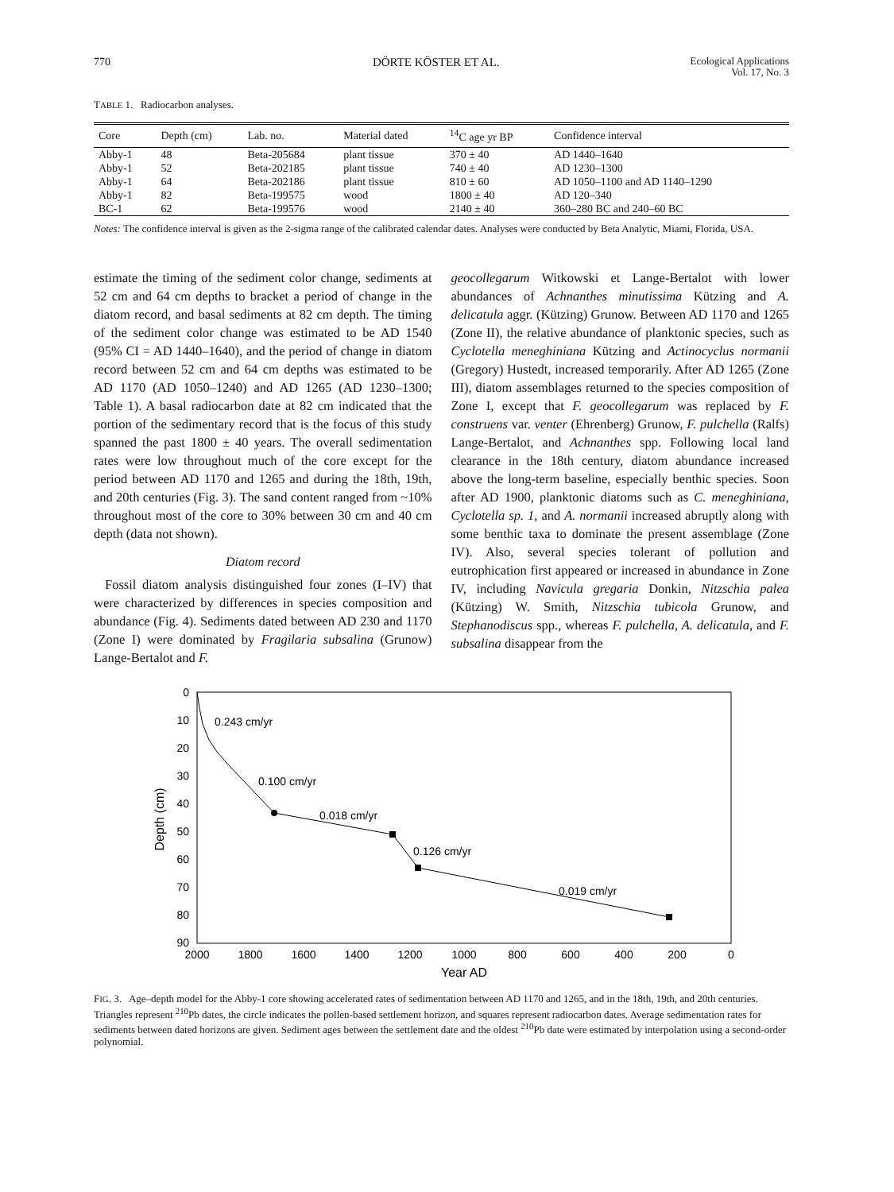770 DÖRTE KÖSTER ET AL. Ecological Applications
Vol. 17, No. 3
TABLE 1. Radiocarbon analyses.
| Core | Depth (cm) | Lab. no. | Material dated | <sup>14</sup>C age yr BP | Confidence interval |
| --- | --- | --- | --- | --- | --- |
| Abby-1 | 48 | Beta-205684 | plant tissue | 370 ± 40 | AD 1440–1640 |
| Abby-1 | 52 | Beta-202185 | plant tissue | 740 ± 40 | AD 1230–1300 |
| Abby-1 | 64 | Beta-202186 | plant tissue | 810 ± 60 | AD 1050–1100 and AD 1140–1290 |
| Abby-1 | 82 | Beta-199575 | wood | 1800 ± 40 | AD 120–340 |
| BC-1 | 62 | Beta-199576 | wood | 2140 ± 40 | 360–280 BC and 240–60 BC |
Notes: The confidence interval is given as the 2-sigma range of the calibrated calendar dates. Analyses were conducted by Beta Analytic, Miami, Florida, USA.
estimate the timing of the sediment color change, sediments at 52 cm and 64 cm depths to bracket a period of change in the diatom record, and basal sediments at 82 cm depth. The timing of the sediment color change was estimated to be AD 1540 (95% CI = AD 1440–1640), and the period of change in diatom record between 52 cm and 64 cm depths was estimated to be AD 1170 (AD 1050–1240) and AD 1265 (AD 1230–1300; Table 1). A basal radiocarbon date at 82 cm indicated that the portion of the sedimentary record that is the focus of this study spanned the past 1800 ± 40 years. The overall sedimentation rates were low throughout much of the core except for the period between AD 1170 and 1265 and during the 18th, 19th, and 20th centuries (Fig. 3). The sand content ranged from ~10% throughout most of the core to 30% between 30 cm and 40 cm depth (data not shown).
Diatom record
Fossil diatom analysis distinguished four zones (I–IV) that were characterized by differences in species composition and abundance (Fig. 4). Sediments dated between AD 230 and 1170 (Zone I) were dominated by Fragilaria subsalina (Grunow) Lange-Bertalot and F.
geocollegarum Witkowski et Lange-Bertalot with lower abundances of Achnanthes minutissima Kützing and A. delicatula aggr. (Kützing) Grunow. Between AD 1170 and 1265 (Zone II), the relative abundance of planktonic species, such as Cyclotella meneghiniana Kützing and Actinocyclus normanii (Gregory) Hustedt, increased temporarily. After AD 1265 (Zone III), diatom assemblages returned to the species composition of Zone I, except that F. geocollegarum was replaced by F. construens var. venter (Ehrenberg) Grunow, F. pulchella (Ralfs) Lange-Bertalot, and Achnanthes spp. Following local land clearance in the 18th century, diatom abundance increased above the long-term baseline, especially benthic species. Soon after AD 1900, planktonic diatoms such as C. meneghiniana, Cyclotella sp. 1, and A. normanii increased abruptly along with some benthic taxa to dominate the present assemblage (Zone IV). Also, several species tolerant of pollution and eutrophication first appeared or increased in abundance in Zone IV, including Navicula gregaria Donkin, Nitzschia palea (Kützing) W. Smith, Nitzschia tubicola Grunow, and Stephanodiscus spp., whereas F. pulchella, A. delicatula, and F. subsalina disappear from the
0
10
20
30
40
50
60
70
80
90
2000
1800
1600
1400
1200
1000
800
600
400
200
0
Year AD
Depth (cm)
0.243 cm/yr
0.100 cm/yr
0.018 cm/yr
0.126 cm/yr
0.019 cm/yr
FIG. 3. Age–depth model for the Abby-1 core showing accelerated rates of sedimentation between AD 1170 and 1265, and in the 18th, 19th, and 20th centuries. Triangles represent <sup>210</sup>Pb dates, the circle indicates the pollen-based settlement horizon, and squares represent radiocarbon dates. Average sedimentation rates for sediments between dated horizons are given. Sediment ages between the settlement date and the oldest <sup>210</sup>Pb date were estimated by interpolation using a second-order polynomial.